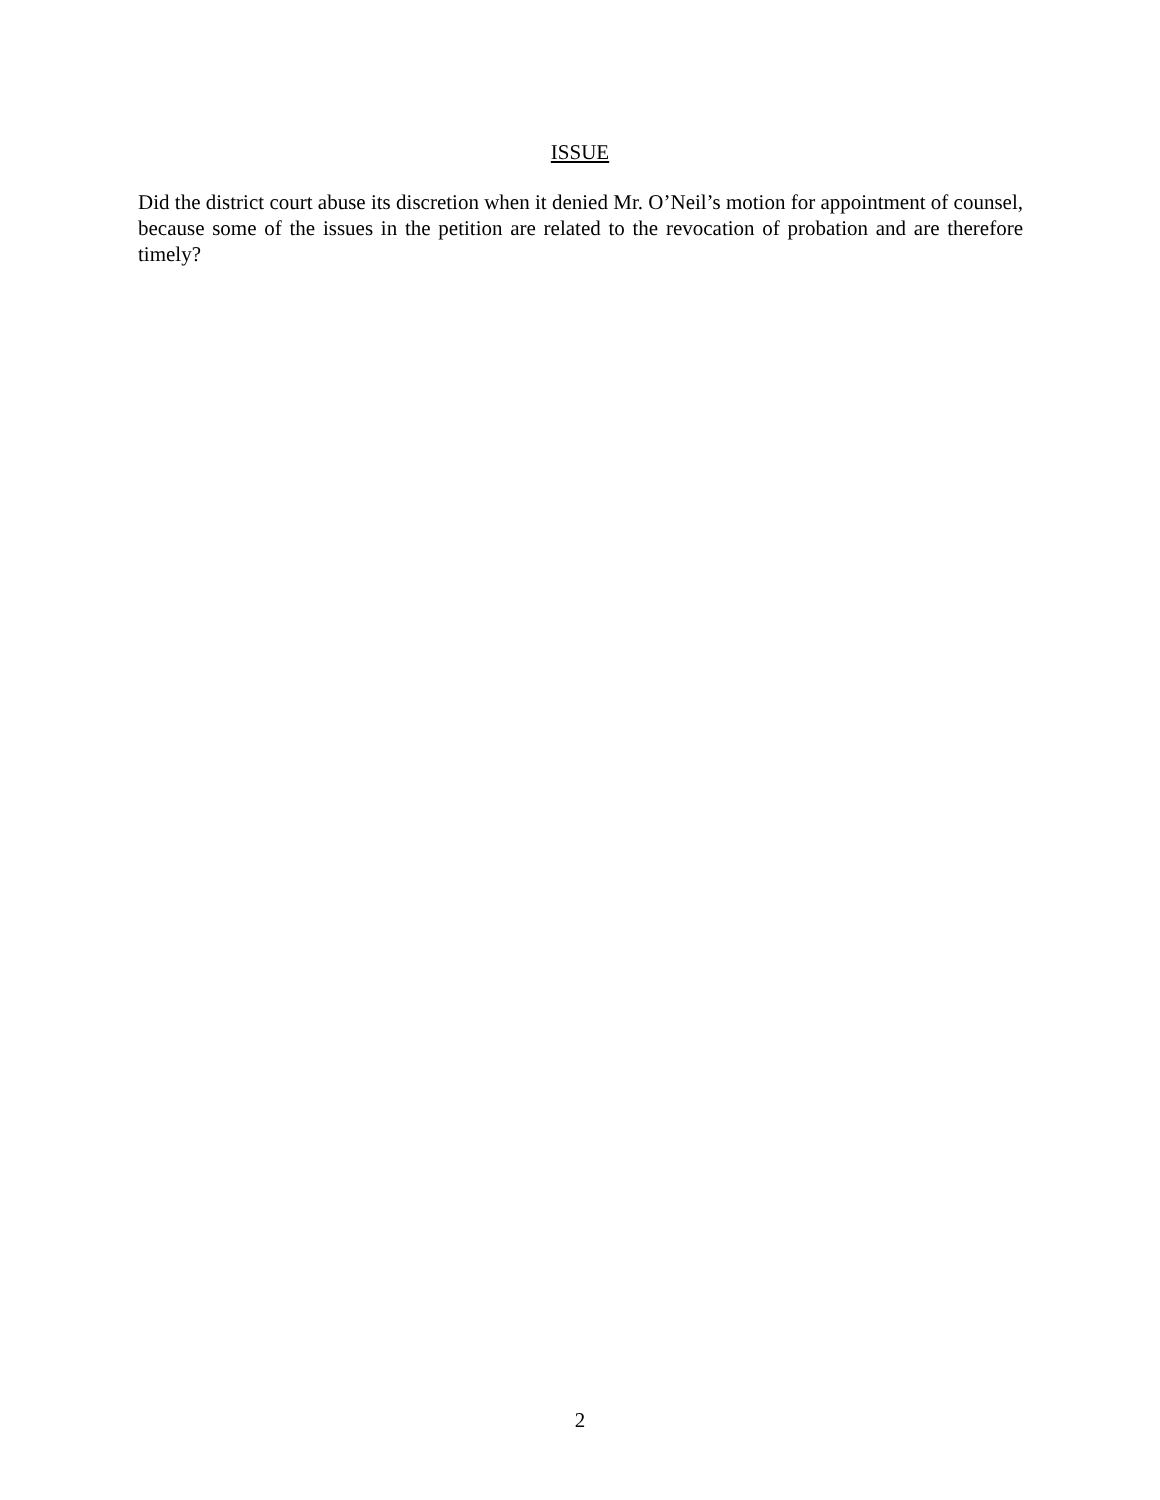ISSUE
Did the district court abuse its discretion when it denied Mr. O’Neil’s motion for appointment of counsel, because some of the issues in the petition are related to the revocation of probation and are therefore timely?
2